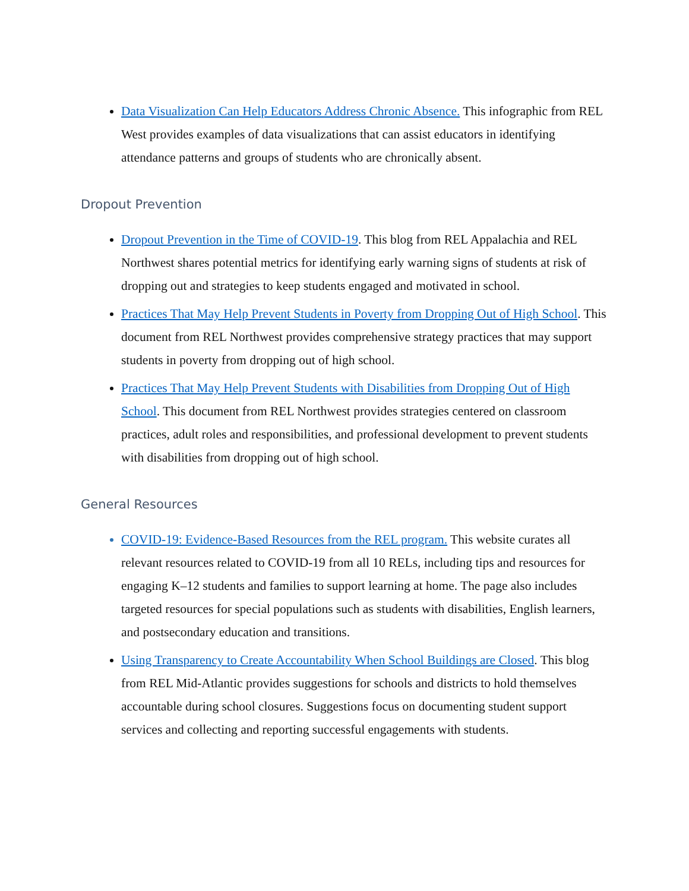Data Visualization Can Help Educators Address Chronic Absence. This infographic from REL West provides examples of data visualizations that can assist educators in identifying attendance patterns and groups of students who are chronically absent.
Dropout Prevention
Dropout Prevention in the Time of COVID-19. This blog from REL Appalachia and REL Northwest shares potential metrics for identifying early warning signs of students at risk of dropping out and strategies to keep students engaged and motivated in school.
Practices That May Help Prevent Students in Poverty from Dropping Out of High School. This document from REL Northwest provides comprehensive strategy practices that may support students in poverty from dropping out of high school.
Practices That May Help Prevent Students with Disabilities from Dropping Out of High School. This document from REL Northwest provides strategies centered on classroom practices, adult roles and responsibilities, and professional development to prevent students with disabilities from dropping out of high school.
General Resources
COVID-19: Evidence-Based Resources from the REL program. This website curates all relevant resources related to COVID-19 from all 10 RELs, including tips and resources for engaging K–12 students and families to support learning at home. The page also includes targeted resources for special populations such as students with disabilities, English learners, and postsecondary education and transitions.
Using Transparency to Create Accountability When School Buildings are Closed. This blog from REL Mid-Atlantic provides suggestions for schools and districts to hold themselves accountable during school closures. Suggestions focus on documenting student support services and collecting and reporting successful engagements with students.